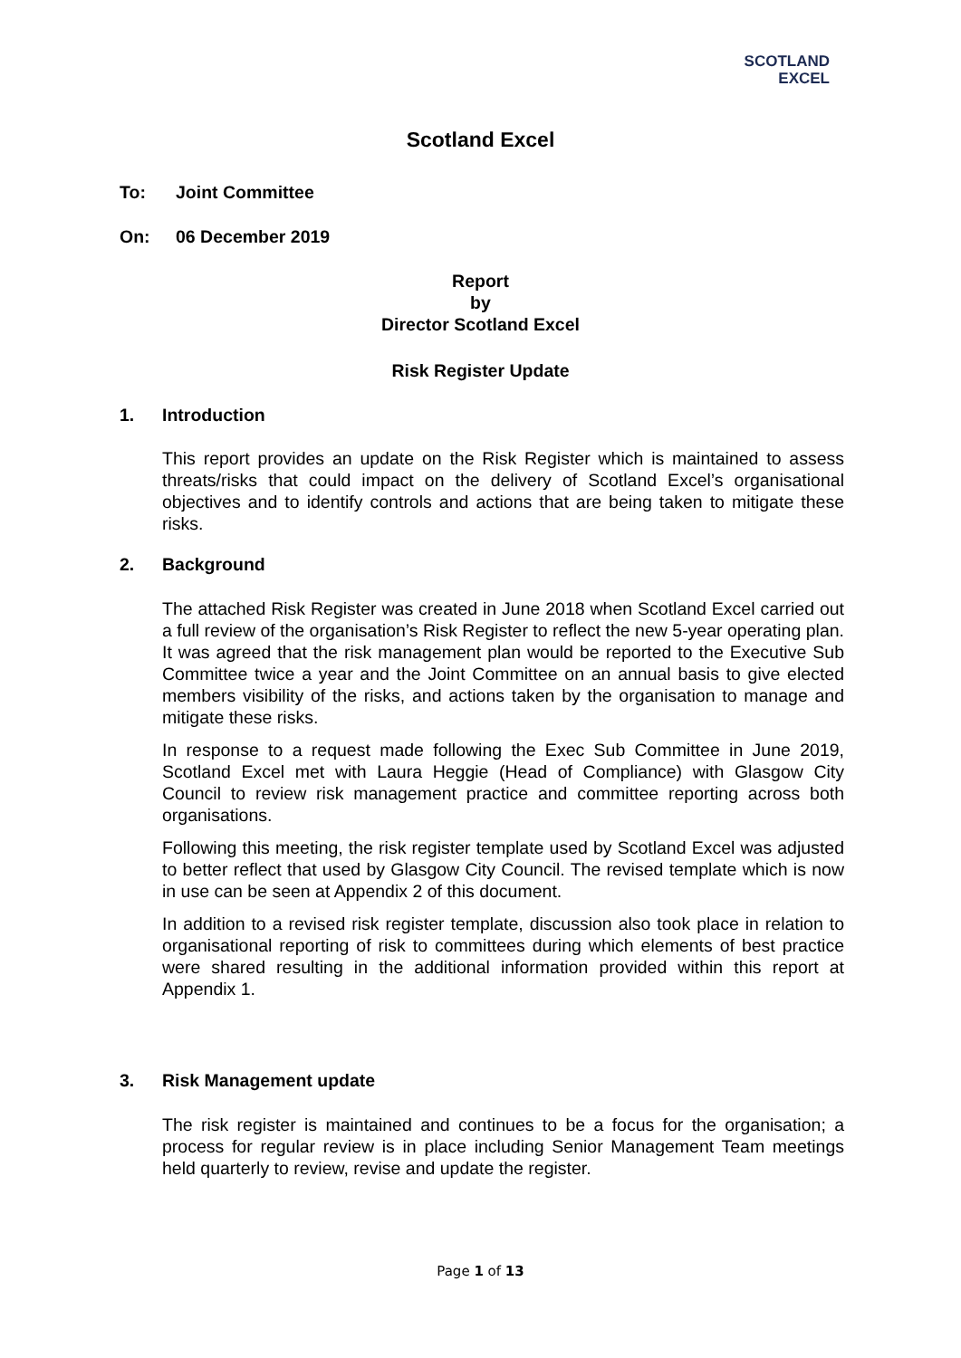SCOTLAND
EXCEL
Scotland Excel
To: Joint Committee
On: 06 December 2019
Report
by
Director Scotland Excel
Risk Register Update
1. Introduction
This report provides an update on the Risk Register which is maintained to assess threats/risks that could impact on the delivery of Scotland Excel’s organisational objectives and to identify controls and actions that are being taken to mitigate these risks.
2. Background
The attached Risk Register was created in June 2018 when Scotland Excel carried out a full review of the organisation’s Risk Register to reflect the new 5-year operating plan. It was agreed that the risk management plan would be reported to the Executive Sub Committee twice a year and the Joint Committee on an annual basis to give elected members visibility of the risks, and actions taken by the organisation to manage and mitigate these risks.
In response to a request made following the Exec Sub Committee in June 2019, Scotland Excel met with Laura Heggie (Head of Compliance) with Glasgow City Council to review risk management practice and committee reporting across both organisations.
Following this meeting, the risk register template used by Scotland Excel was adjusted to better reflect that used by Glasgow City Council. The revised template which is now in use can be seen at Appendix 2 of this document.
In addition to a revised risk register template, discussion also took place in relation to organisational reporting of risk to committees during which elements of best practice were shared resulting in the additional information provided within this report at Appendix 1.
3. Risk Management update
The risk register is maintained and continues to be a focus for the organisation; a process for regular review is in place including Senior Management Team meetings held quarterly to review, revise and update the register.
Page 1 of 13